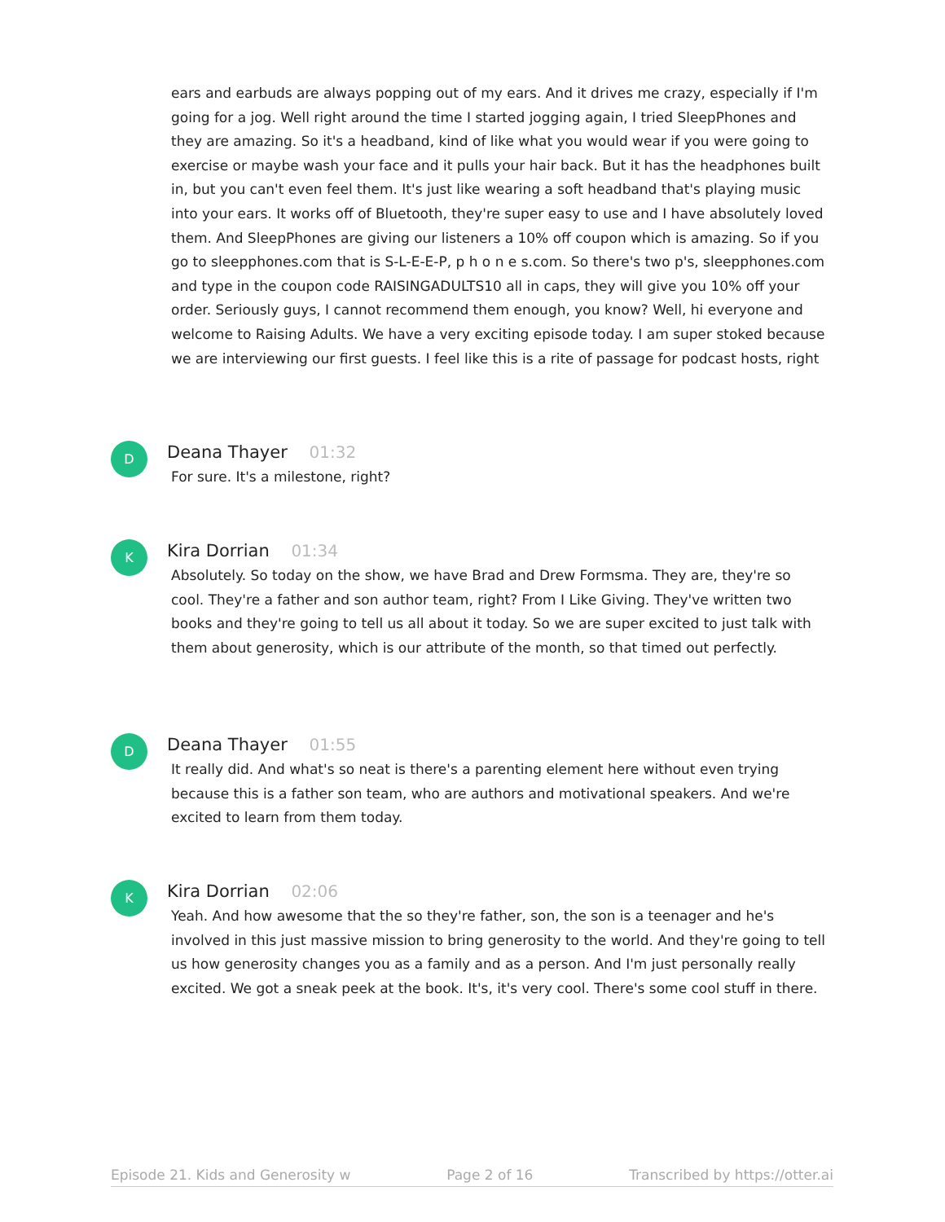ears and earbuds are always popping out of my ears. And it drives me crazy, especially if I'm going for a jog. Well right around the time I started jogging again, I tried SleepPhones and they are amazing. So it's a headband, kind of like what you would wear if you were going to exercise or maybe wash your face and it pulls your hair back. But it has the headphones built in, but you can't even feel them. It's just like wearing a soft headband that's playing music into your ears. It works off of Bluetooth, they're super easy to use and I have absolutely loved them. And SleepPhones are giving our listeners a 10% off coupon which is amazing. So if you go to sleepphones.com that is S-L-E-E-P, p h o n e s.com. So there's two p's, sleepphones.com and type in the coupon code RAISINGADULTS10 all in caps, they will give you 10% off your order. Seriously guys, I cannot recommend them enough, you know? Well, hi everyone and welcome to Raising Adults. We have a very exciting episode today. I am super stoked because we are interviewing our first guests. I feel like this is a rite of passage for podcast hosts, right
D
Deana Thayer 01:32
For sure. It's a milestone, right?
K
Kira Dorrian 01:34
Absolutely. So today on the show, we have Brad and Drew Formsma. They are, they're so cool. They're a father and son author team, right? From I Like Giving. They've written two books and they're going to tell us all about it today. So we are super excited to just talk with them about generosity, which is our attribute of the month, so that timed out perfectly.
D
Deana Thayer 01:55
It really did. And what's so neat is there's a parenting element here without even trying because this is a father son team, who are authors and motivational speakers. And we're excited to learn from them today.
K
Kira Dorrian 02:06
Yeah. And how awesome that the so they're father, son, the son is a teenager and he's involved in this just massive mission to bring generosity to the world. And they're going to tell us how generosity changes you as a family and as a person. And I'm just personally really excited. We got a sneak peek at the book. It's, it's very cool. There's some cool stuff in there.
Episode 21. Kids and Generosity w Page 2 of 16 Transcribed by https://otter.ai